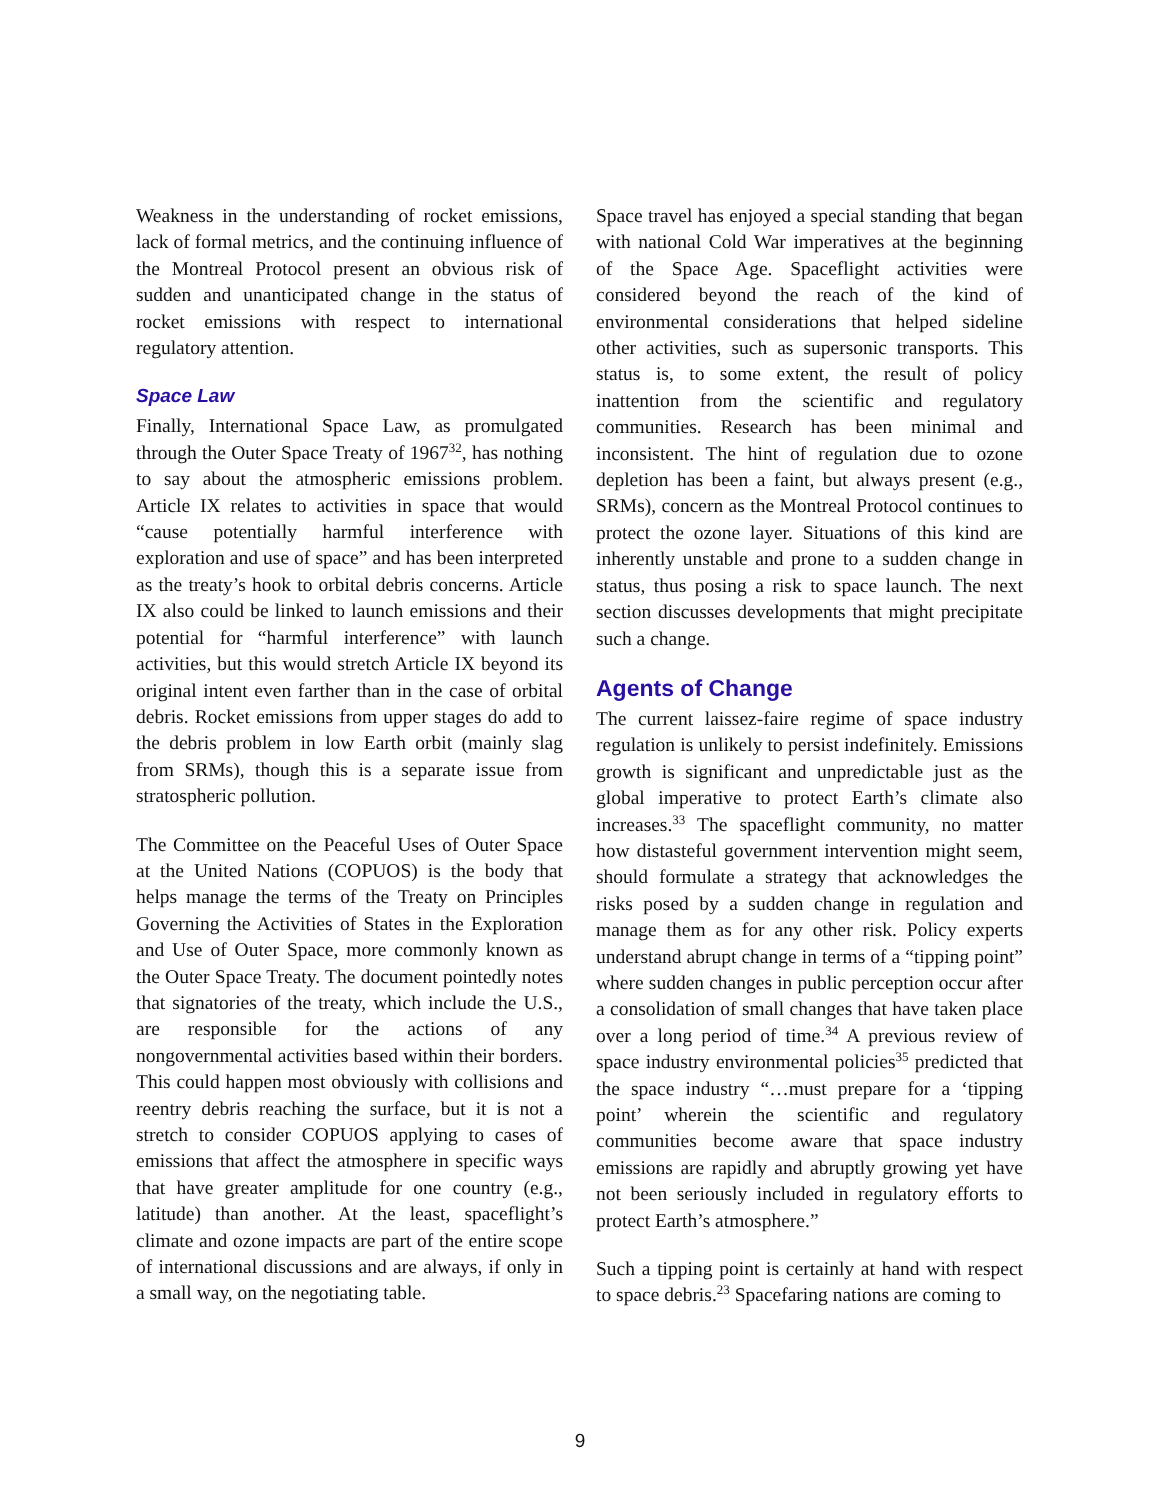Weakness in the understanding of rocket emissions, lack of formal metrics, and the continuing influence of the Montreal Protocol present an obvious risk of sudden and unanticipated change in the status of rocket emissions with respect to international regulatory attention.
Space Law
Finally, International Space Law, as promulgated through the Outer Space Treaty of 1967<sup>32</sup>, has nothing to say about the atmospheric emissions problem. Article IX relates to activities in space that would “cause potentially harmful interference with exploration and use of space” and has been interpreted as the treaty’s hook to orbital debris concerns. Article IX also could be linked to launch emissions and their potential for “harmful interference” with launch activities, but this would stretch Article IX beyond its original intent even farther than in the case of orbital debris. Rocket emissions from upper stages do add to the debris problem in low Earth orbit (mainly slag from SRMs), though this is a separate issue from stratospheric pollution.
The Committee on the Peaceful Uses of Outer Space at the United Nations (COPUOS) is the body that helps manage the terms of the Treaty on Principles Governing the Activities of States in the Exploration and Use of Outer Space, more commonly known as the Outer Space Treaty. The document pointedly notes that signatories of the treaty, which include the U.S., are responsible for the actions of any nongovernmental activities based within their borders. This could happen most obviously with collisions and reentry debris reaching the surface, but it is not a stretch to consider COPUOS applying to cases of emissions that affect the atmosphere in specific ways that have greater amplitude for one country (e.g., latitude) than another. At the least, spaceflight’s climate and ozone impacts are part of the entire scope of international discussions and are always, if only in a small way, on the negotiating table.
Space travel has enjoyed a special standing that began with national Cold War imperatives at the beginning of the Space Age. Spaceflight activities were considered beyond the reach of the kind of environmental considerations that helped sideline other activities, such as supersonic transports. This status is, to some extent, the result of policy inattention from the scientific and regulatory communities. Research has been minimal and inconsistent. The hint of regulation due to ozone depletion has been a faint, but always present (e.g., SRMs), concern as the Montreal Protocol continues to protect the ozone layer. Situations of this kind are inherently unstable and prone to a sudden change in status, thus posing a risk to space launch. The next section discusses developments that might precipitate such a change.
Agents of Change
The current laissez-faire regime of space industry regulation is unlikely to persist indefinitely. Emissions growth is significant and unpredictable just as the global imperative to protect Earth’s climate also increases.<sup>33</sup> The spaceflight community, no matter how distasteful government intervention might seem, should formulate a strategy that acknowledges the risks posed by a sudden change in regulation and manage them as for any other risk. Policy experts understand abrupt change in terms of a “tipping point” where sudden changes in public perception occur after a consolidation of small changes that have taken place over a long period of time.<sup>34</sup> A previous review of space industry environmental policies<sup>35</sup> predicted that the space industry “…must prepare for a ‘tipping point’ wherein the scientific and regulatory communities become aware that space industry emissions are rapidly and abruptly growing yet have not been seriously included in regulatory efforts to protect Earth’s atmosphere.”
Such a tipping point is certainly at hand with respect to space debris.<sup>23</sup> Spacefaring nations are coming to
9